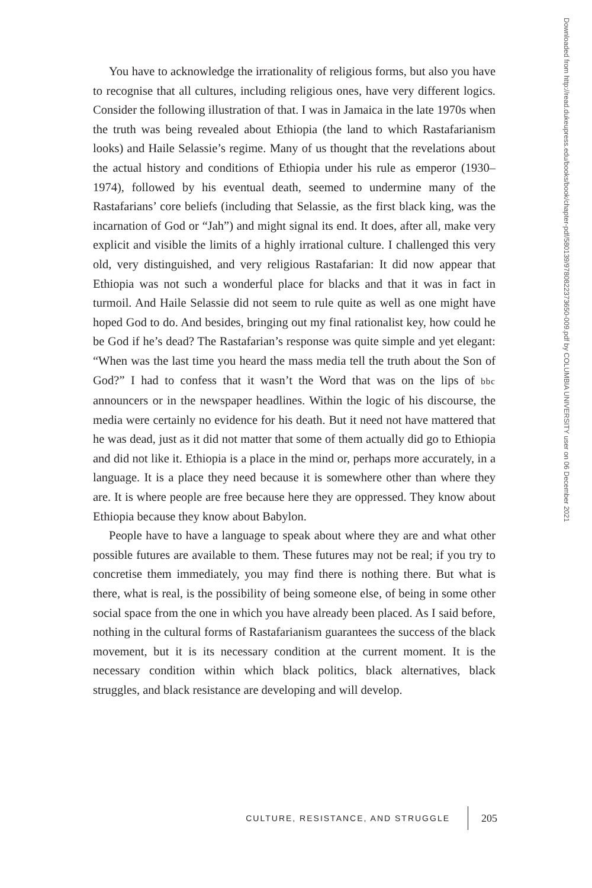You have to acknowledge the irrationality of religious forms, but also you have to recognise that all cultures, including religious ones, have very different logics. Consider the following illustration of that. I was in Jamaica in the late 1970s when the truth was being revealed about Ethiopia (the land to which Rastafarianism looks) and Haile Selassie’s regime. Many of us thought that the revelations about the actual history and conditions of Ethiopia under his rule as emperor (1930–1974), followed by his eventual death, seemed to undermine many of the Rastafarians’ core beliefs (including that Selassie, as the first black king, was the incarnation of God or “Jah”) and might signal its end. It does, after all, make very explicit and visible the limits of a highly irrational culture. I challenged this very old, very distinguished, and very religious Rastafarian: It did now appear that Ethiopia was not such a wonderful place for blacks and that it was in fact in turmoil. And Haile Selassie did not seem to rule quite as well as one might have hoped God to do. And besides, bringing out my final rationalist key, how could he be God if he’s dead? The Rastafarian’s response was quite simple and yet elegant: “When was the last time you heard the mass media tell the truth about the Son of God?” I had to confess that it wasn’t the Word that was on the lips of bbc announcers or in the newspaper headlines. Within the logic of his discourse, the media were certainly no evidence for his death. But it need not have mattered that he was dead, just as it did not matter that some of them actually did go to Ethiopia and did not like it. Ethiopia is a place in the mind or, perhaps more accurately, in a language. It is a place they need because it is somewhere other than where they are. It is where people are free because here they are oppressed. They know about Ethiopia because they know about Babylon.
People have to have a language to speak about where they are and what other possible futures are available to them. These futures may not be real; if you try to concretise them immediately, you may find there is nothing there. But what is there, what is real, is the possibility of being someone else, of being in some other social space from the one in which you have already been placed. As I said before, nothing in the cultural forms of Rastafarianism guarantees the success of the black movement, but it is its necessary condition at the current moment. It is the necessary condition within which black politics, black alternatives, black struggles, and black resistance are developing and will develop.
CULTURE, RESISTANCE, AND STRUGGLE 205
Downloaded from http://read.dukeupress.edu/books/book/chapter-pdf/580139/9780822373650-009.pdf by COLUMBIA UNIVERSITY user on 06 December 2021